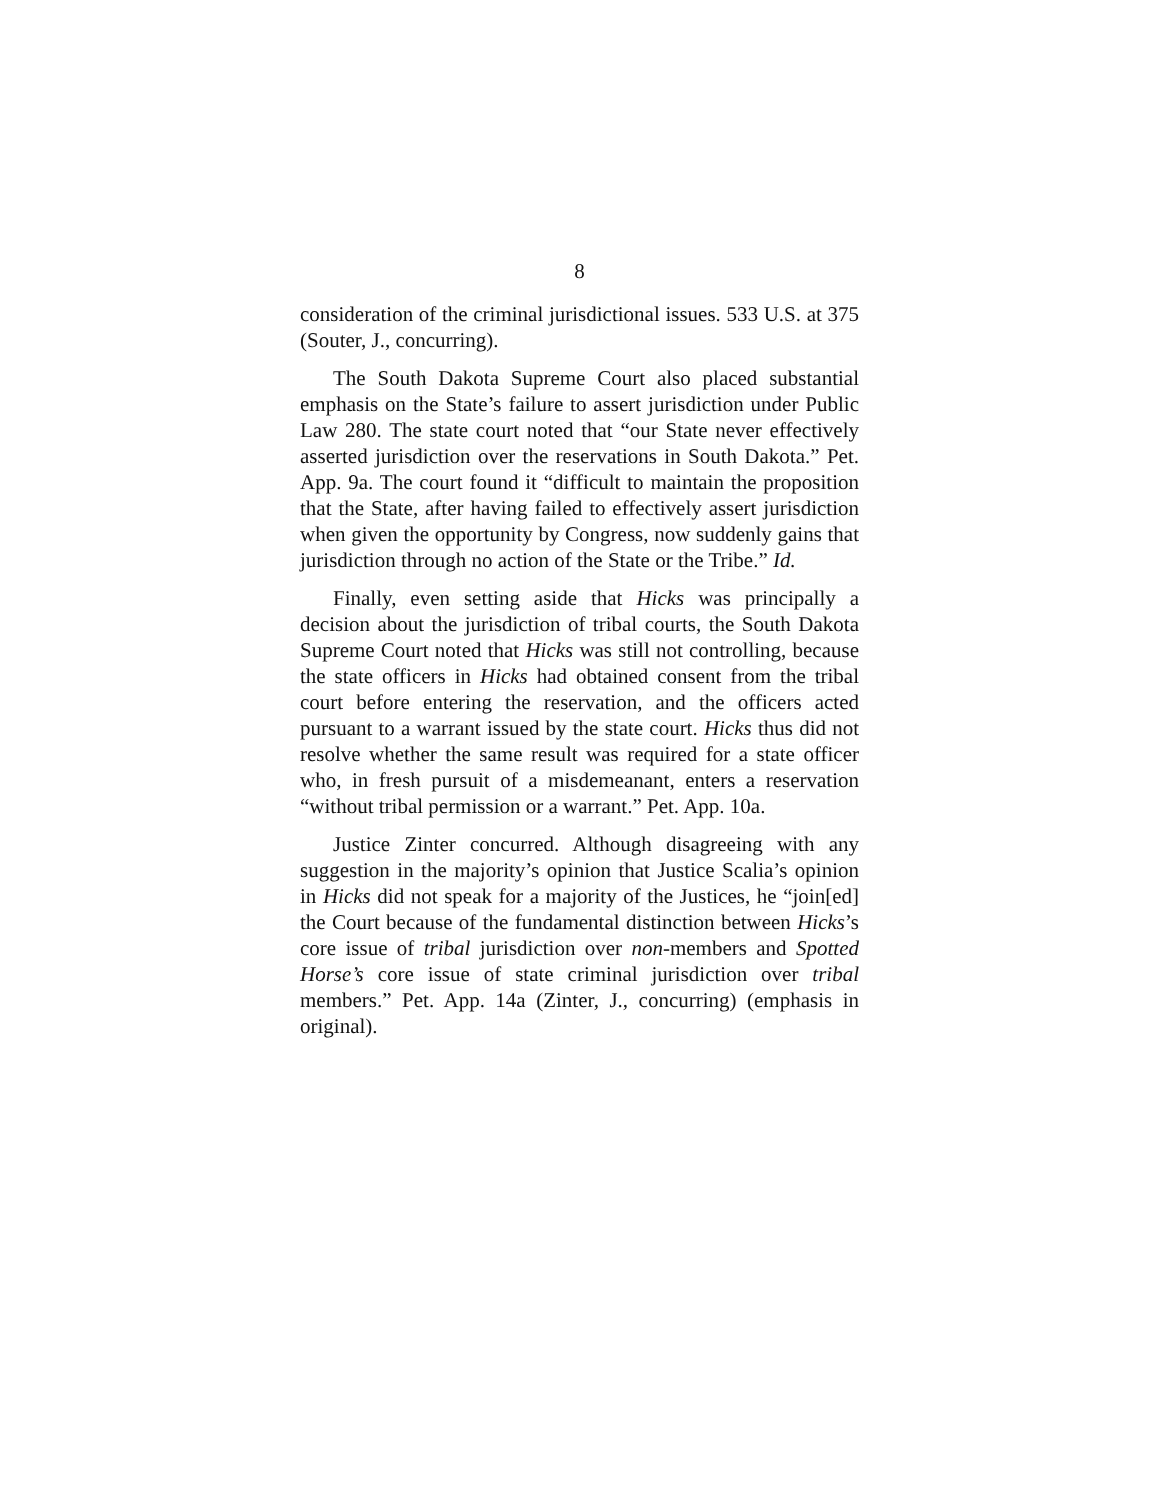8
consideration of the criminal jurisdictional issues. 533 U.S. at 375 (Souter, J., concurring).
The South Dakota Supreme Court also placed substantial emphasis on the State’s failure to assert jurisdiction under Public Law 280. The state court noted that “our State never effectively asserted jurisdiction over the reservations in South Dakota.” Pet. App. 9a. The court found it “difficult to maintain the proposition that the State, after having failed to effectively assert jurisdiction when given the opportunity by Congress, now suddenly gains that jurisdiction through no action of the State or the Tribe.” Id.
Finally, even setting aside that Hicks was principally a decision about the jurisdiction of tribal courts, the South Dakota Supreme Court noted that Hicks was still not controlling, because the state officers in Hicks had obtained consent from the tribal court before entering the reservation, and the officers acted pursuant to a warrant issued by the state court. Hicks thus did not resolve whether the same result was required for a state officer who, in fresh pursuit of a misdemeanant, enters a reservation “without tribal permission or a warrant.” Pet. App. 10a.
Justice Zinter concurred. Although disagreeing with any suggestion in the majority’s opinion that Justice Scalia’s opinion in Hicks did not speak for a majority of the Justices, he “join[ed] the Court because of the fundamental distinction between Hicks’s core issue of tribal jurisdiction over non-members and Spotted Horse’s core issue of state criminal jurisdiction over tribal members.” Pet. App. 14a (Zinter, J., concurring) (emphasis in original).